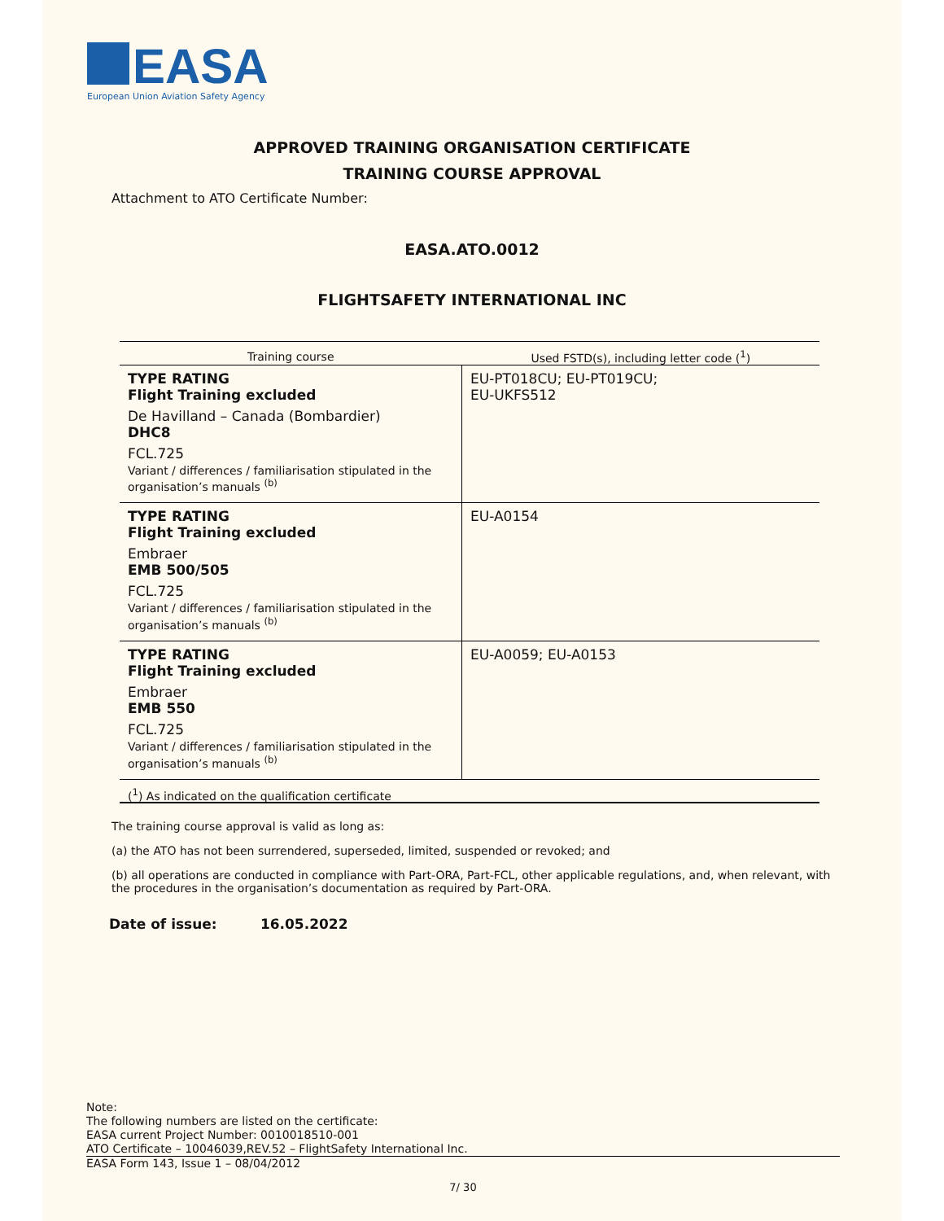EASA
European Union Aviation Safety Agency
APPROVED TRAINING ORGANISATION CERTIFICATE
TRAINING COURSE APPROVAL
Attachment to ATO Certificate Number:
EASA.ATO.0012
FLIGHTSAFETY INTERNATIONAL INC
| Training course | Used FSTD(s), including letter code (<sup>1</sup>) |
| --- | --- |
| TYPE RATING Flight Training excluded De Havilland – Canada (Bombardier) DHC8 FCL.725 Variant / differences / familiarisation stipulated in the organisation’s manuals <sup>(b)</sup> | EU-PT018CU; EU-PT019CU; EU-UKFS512 |
| TYPE RATING Flight Training excluded Embraer EMB 500/505 FCL.725 Variant / differences / familiarisation stipulated in the organisation’s manuals <sup>(b)</sup> | EU-A0154 |
| TYPE RATING Flight Training excluded Embraer EMB 550 FCL.725 Variant / differences / familiarisation stipulated in the organisation’s manuals <sup>(b)</sup> | EU-A0059; EU-A0153 |
| (<sup>1</sup>) As indicated on the qualification certificate | |
The training course approval is valid as long as:
(a) the ATO has not been surrendered, superseded, limited, suspended or revoked; and
(b) all operations are conducted in compliance with Part-ORA, Part-FCL, other applicable regulations, and, when relevant, with the procedures in the organisation’s documentation as required by Part-ORA.
Date of issue: 16.05.2022
Note:
The following numbers are listed on the certificate:
EASA current Project Number: 0010018510-001
ATO Certificate – 10046039,REV.52 – FlightSafety International Inc.
EASA Form 143, Issue 1 – 08/04/2012
7/ 30